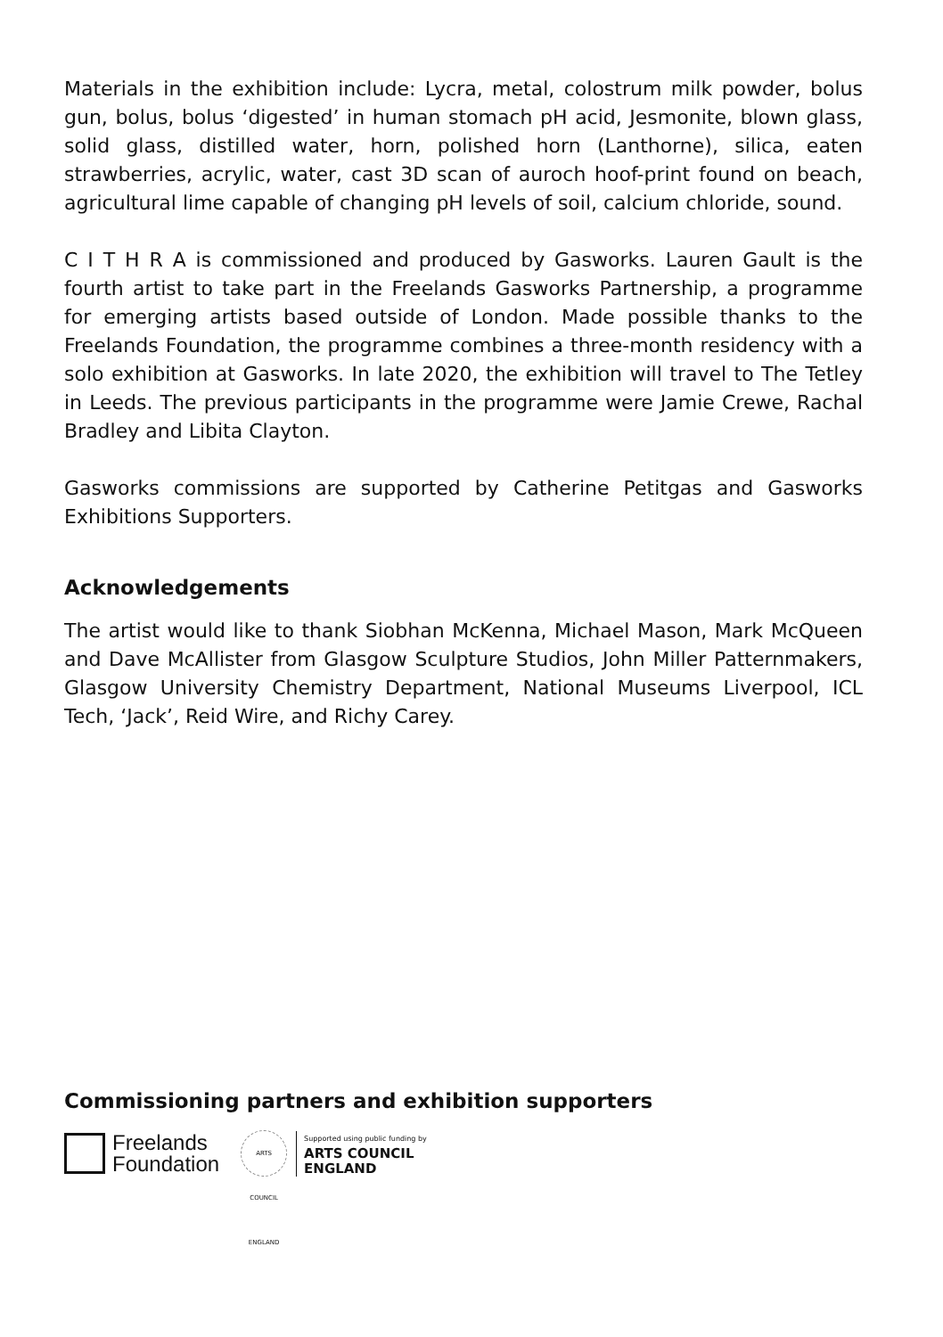Materials in the exhibition include: Lycra, metal, colostrum milk powder, bolus gun, bolus, bolus ‘digested’ in human stomach pH acid, Jesmonite, blown glass, solid glass, distilled water, horn, polished horn (Lanthorne), silica, eaten strawberries, acrylic, water, cast 3D scan of auroch hoof-print found on beach, agricultural lime capable of changing pH levels of soil, calcium chloride, sound.
C I T H R A is commissioned and produced by Gasworks. Lauren Gault is the fourth artist to take part in the Freelands Gasworks Partnership, a programme for emerging artists based outside of London. Made possible thanks to the Freelands Foundation, the programme combines a three-month residency with a solo exhibition at Gasworks. In late 2020, the exhibition will travel to The Tetley in Leeds. The previous participants in the programme were Jamie Crewe, Rachal Bradley and Libita Clayton.
Gasworks commissions are supported by Catherine Petitgas and Gasworks Exhibitions Supporters.
Acknowledgements
The artist would like to thank Siobhan McKenna, Michael Mason, Mark McQueen and Dave McAllister from Glasgow Sculpture Studios, John Miller Patternmakers, Glasgow University Chemistry Department, National Museums Liverpool, ICL Tech, ‘Jack’, Reid Wire, and Richy Carey.
Commissioning partners and exhibition supporters
Freelands
Foundation
ARTS COUNCIL ENGLAND
Supported using public funding by
ARTS COUNCIL
ENGLAND